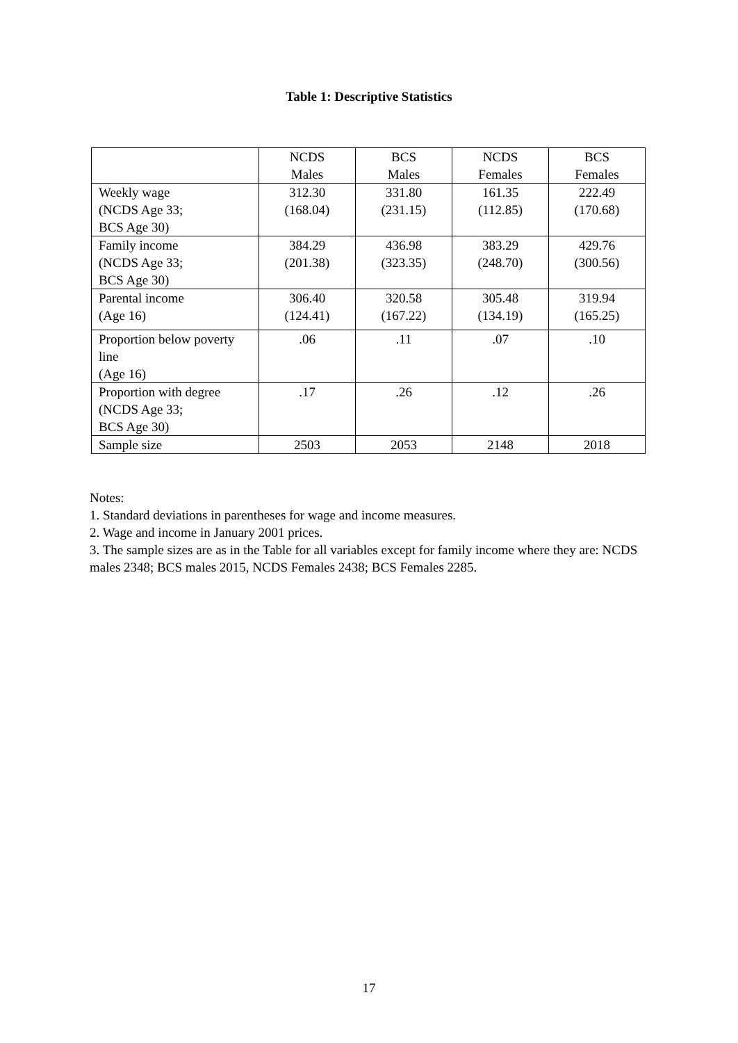Table 1: Descriptive Statistics
| | NCDS Males | BCS Males | NCDS Females | BCS Females |
| --- | --- | --- | --- | --- |
| Weekly wage (NCDS Age 33; BCS Age 30) | 312.30 (168.04) | 331.80 (231.15) | 161.35 (112.85) | 222.49 (170.68) |
| Family income (NCDS Age 33; BCS Age 30) | 384.29 (201.38) | 436.98 (323.35) | 383.29 (248.70) | 429.76 (300.56) |
| Parental income (Age 16) | 306.40 (124.41) | 320.58 (167.22) | 305.48 (134.19) | 319.94 (165.25) |
| Proportion below poverty line (Age 16) | .06 | .11 | .07 | .10 |
| Proportion with degree (NCDS Age 33; BCS Age 30) | .17 | .26 | .12 | .26 |
| Sample size | 2503 | 2053 | 2148 | 2018 |
Notes:
1. Standard deviations in parentheses for wage and income measures.
2. Wage and income in January 2001 prices.
3. The sample sizes are as in the Table for all variables except for family income where they are: NCDS males 2348; BCS males 2015, NCDS Females 2438; BCS Females 2285.
17